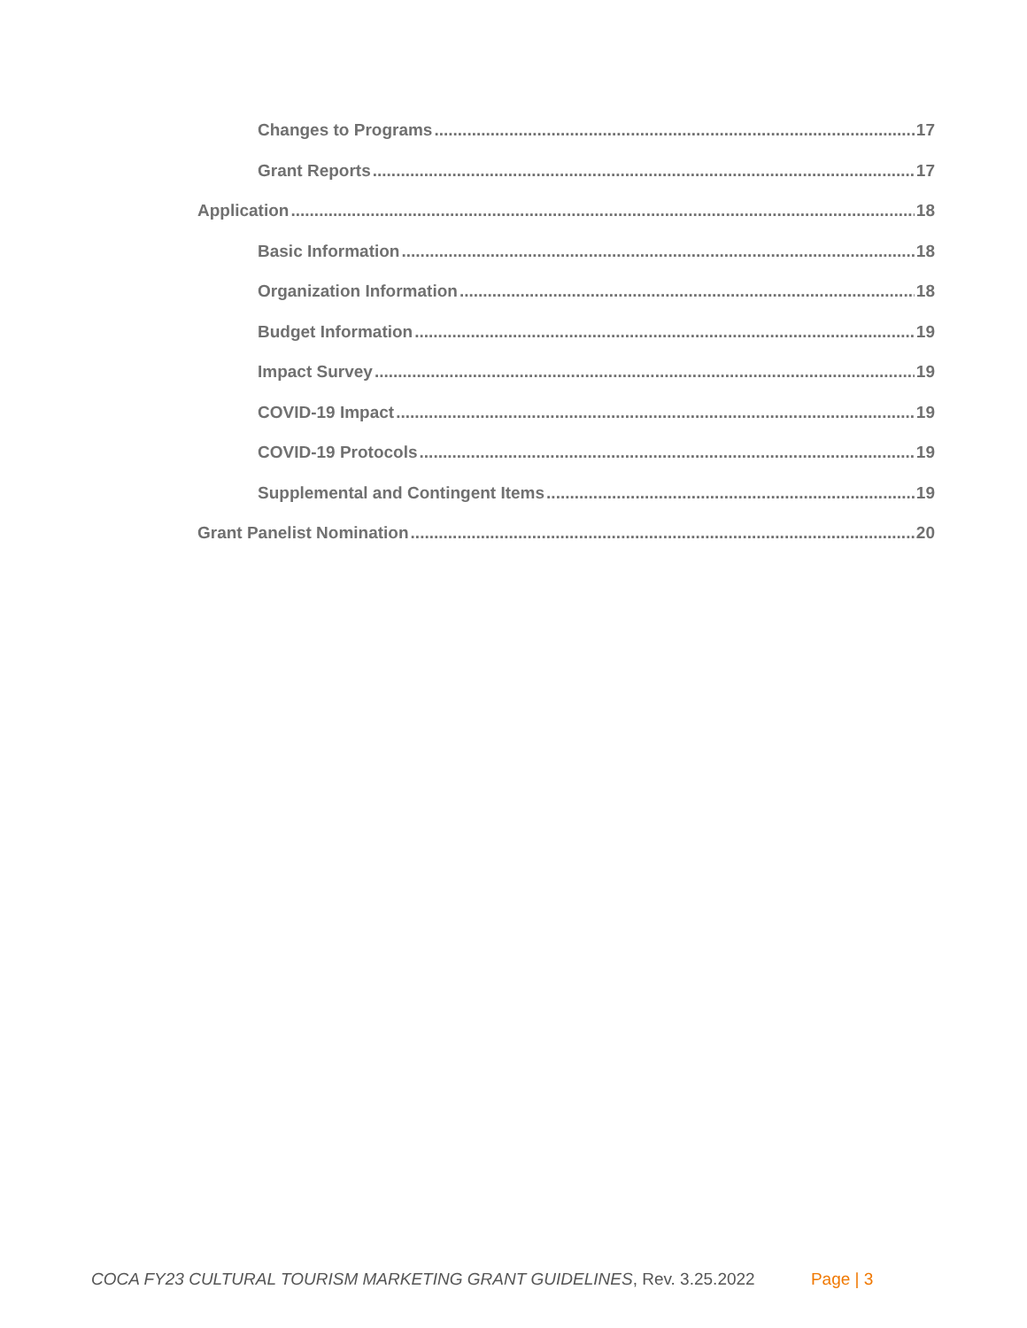Changes to Programs 17
Grant Reports 17
Application 18
Basic Information 18
Organization Information 18
Budget Information 19
Impact Survey 19
COVID-19 Impact 19
COVID-19 Protocols 19
Supplemental and Contingent Items 19
Grant Panelist Nomination 20
COCA FY23 CULTURAL TOURISM MARKETING GRANT GUIDELINES, Rev. 3.25.2022 Page | 3